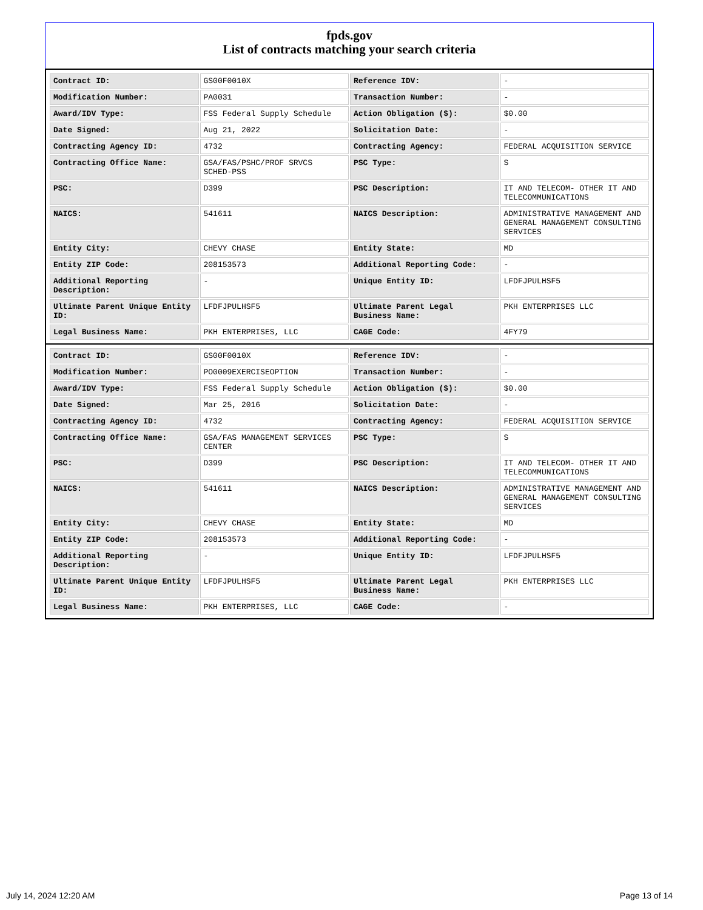fpds.gov
List of contracts matching your search criteria
| Contract ID: | GS00F0010X | Reference IDV: | - |
| Modification Number: | PA0031 | Transaction Number: | - |
| Award/IDV Type: | FSS Federal Supply Schedule | Action Obligation ($): | $0.00 |
| Date Signed: | Aug 21, 2022 | Solicitation Date: | - |
| Contracting Agency ID: | 4732 | Contracting Agency: | FEDERAL ACQUISITION SERVICE |
| Contracting Office Name: | GSA/FAS/PSHC/PROF SRVCS SCHED-PSS | PSC Type: | S |
| PSC: | D399 | PSC Description: | IT AND TELECOM- OTHER IT AND TELECOMMUNICATIONS |
| NAICS: | 541611 | NAICS Description: | ADMINISTRATIVE MANAGEMENT AND GENERAL MANAGEMENT CONSULTING SERVICES |
| Entity City: | CHEVY CHASE | Entity State: | MD |
| Entity ZIP Code: | 208153573 | Additional Reporting Code: | - |
| Additional Reporting Description: | - | Unique Entity ID: | LFDFJPULHSF5 |
| Ultimate Parent Unique Entity ID: | LFDFJPULHSF5 | Ultimate Parent Legal Business Name: | PKH ENTERPRISES LLC |
| Legal Business Name: | PKH ENTERPRISES, LLC | CAGE Code: | 4FY79 |
| Contract ID: | GS00F0010X | Reference IDV: | - |
| Modification Number: | PO0009EXERCISEOPTION | Transaction Number: | - |
| Award/IDV Type: | FSS Federal Supply Schedule | Action Obligation ($): | $0.00 |
| Date Signed: | Mar 25, 2016 | Solicitation Date: | - |
| Contracting Agency ID: | 4732 | Contracting Agency: | FEDERAL ACQUISITION SERVICE |
| Contracting Office Name: | GSA/FAS MANAGEMENT SERVICES CENTER | PSC Type: | S |
| PSC: | D399 | PSC Description: | IT AND TELECOM- OTHER IT AND TELECOMMUNICATIONS |
| NAICS: | 541611 | NAICS Description: | ADMINISTRATIVE MANAGEMENT AND GENERAL MANAGEMENT CONSULTING SERVICES |
| Entity City: | CHEVY CHASE | Entity State: | MD |
| Entity ZIP Code: | 208153573 | Additional Reporting Code: | - |
| Additional Reporting Description: | - | Unique Entity ID: | LFDFJPULHSF5 |
| Ultimate Parent Unique Entity ID: | LFDFJPULHSF5 | Ultimate Parent Legal Business Name: | PKH ENTERPRISES LLC |
| Legal Business Name: | PKH ENTERPRISES, LLC | CAGE Code: | - |
July 14, 2024 12:20 AM Page 13 of 14